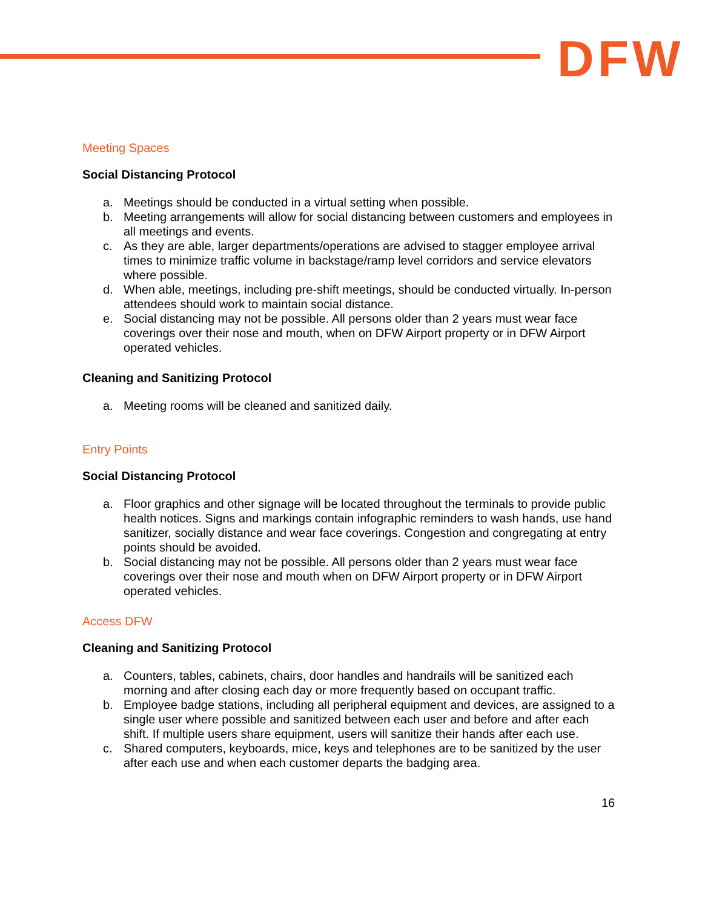DFW
Meeting Spaces
Social Distancing Protocol
a. Meetings should be conducted in a virtual setting when possible.
b. Meeting arrangements will allow for social distancing between customers and employees in all meetings and events.
c. As they are able, larger departments/operations are advised to stagger employee arrival times to minimize traffic volume in backstage/ramp level corridors and service elevators where possible.
d. When able, meetings, including pre-shift meetings, should be conducted virtually. In-person attendees should work to maintain social distance.
e. Social distancing may not be possible. All persons older than 2 years must wear face coverings over their nose and mouth, when on DFW Airport property or in DFW Airport operated vehicles.
Cleaning and Sanitizing Protocol
a. Meeting rooms will be cleaned and sanitized daily.
Entry Points
Social Distancing Protocol
a. Floor graphics and other signage will be located throughout the terminals to provide public health notices. Signs and markings contain infographic reminders to wash hands, use hand sanitizer, socially distance and wear face coverings. Congestion and congregating at entry points should be avoided.
b. Social distancing may not be possible. All persons older than 2 years must wear face coverings over their nose and mouth when on DFW Airport property or in DFW Airport operated vehicles.
Access DFW
Cleaning and Sanitizing Protocol
a. Counters, tables, cabinets, chairs, door handles and handrails will be sanitized each morning and after closing each day or more frequently based on occupant traffic.
b. Employee badge stations, including all peripheral equipment and devices, are assigned to a single user where possible and sanitized between each user and before and after each shift. If multiple users share equipment, users will sanitize their hands after each use.
c. Shared computers, keyboards, mice, keys and telephones are to be sanitized by the user after each use and when each customer departs the badging area.
16